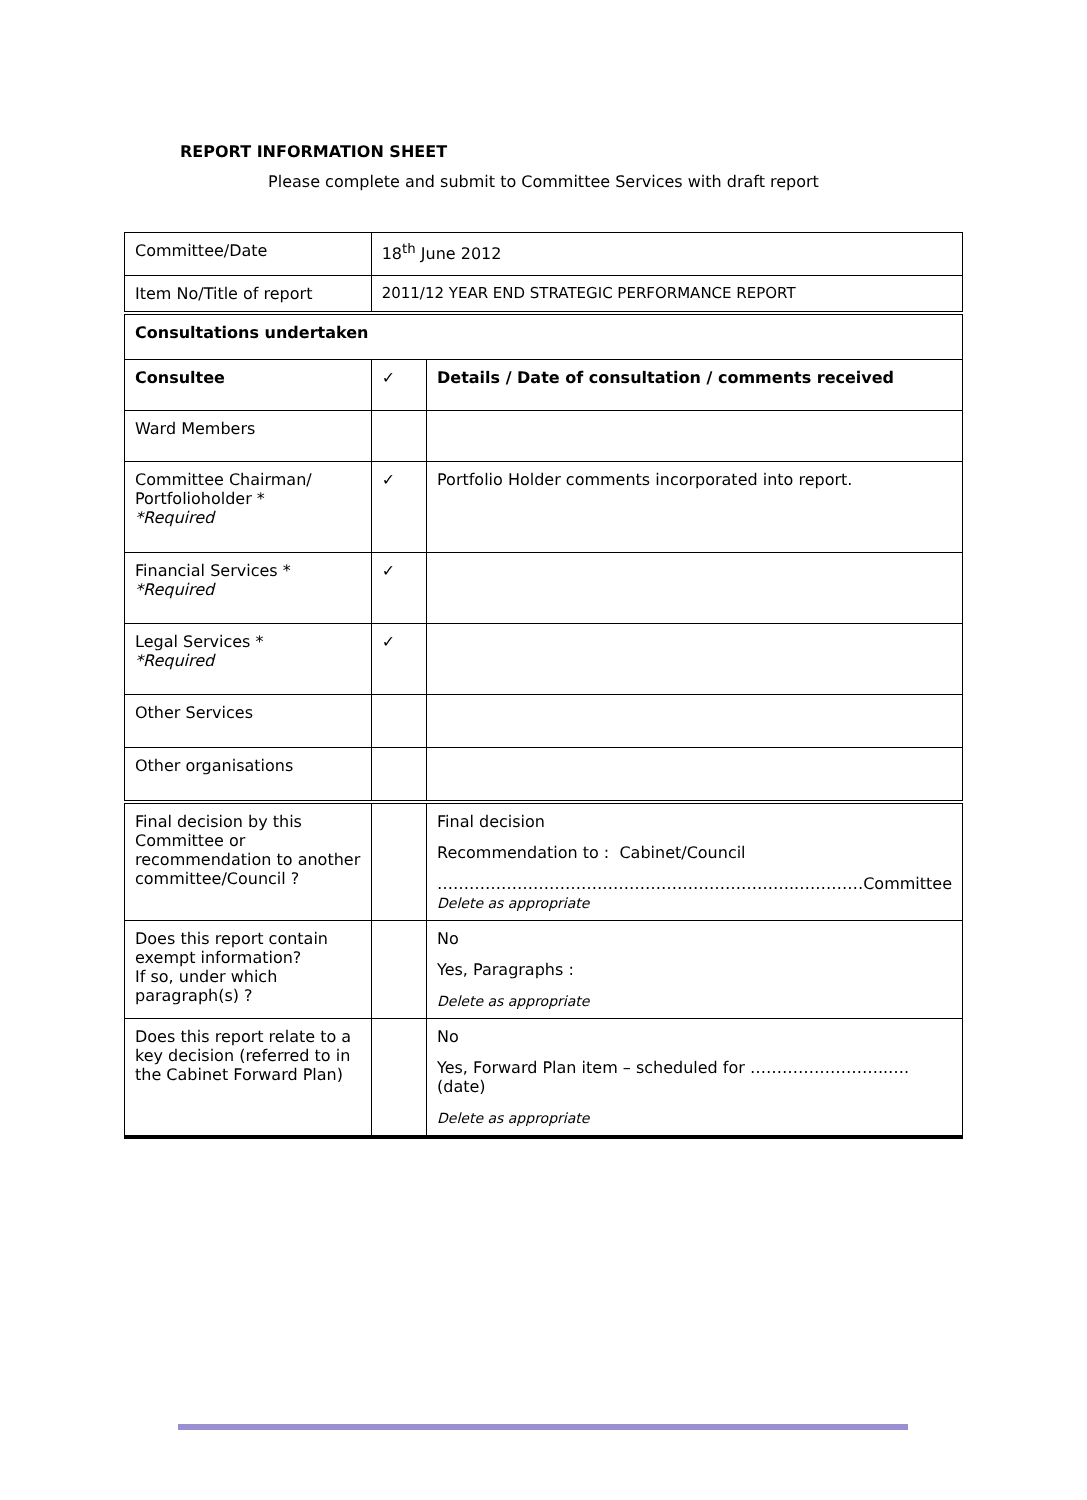REPORT INFORMATION SHEET
Please complete and submit to Committee Services with draft report
| Committee/Date | 18<sup>th</sup> June 2012 | |
| Item No/Title of report | 2011/12 YEAR END STRATEGIC PERFORMANCE REPORT | |
| Consultations undertaken | | |
| Consultee | ✓ | Details / Date of consultation / comments received |
| Ward Members | | |
| Committee Chairman/ Portfolioholder * *Required | ✓ | Portfolio Holder comments incorporated into report. |
| Financial Services * *Required | ✓ | |
| Legal Services * *Required | ✓ | |
| Other Services | | |
| Other organisations | | |
| Final decision by this Committee or recommendation to another committee/Council ? | | Final decision Recommendation to : Cabinet/Council …………………………………………………………..………… Committee Delete as appropriate |
| Does this report contain exempt information? If so, under which paragraph(s) ? | | No Yes, Paragraphs : Delete as appropriate |
| Does this report relate to a key decision (referred to in the Cabinet Forward Plan) | | No Yes, Forward Plan item – scheduled for ……………………..…. (date) Delete as appropriate |